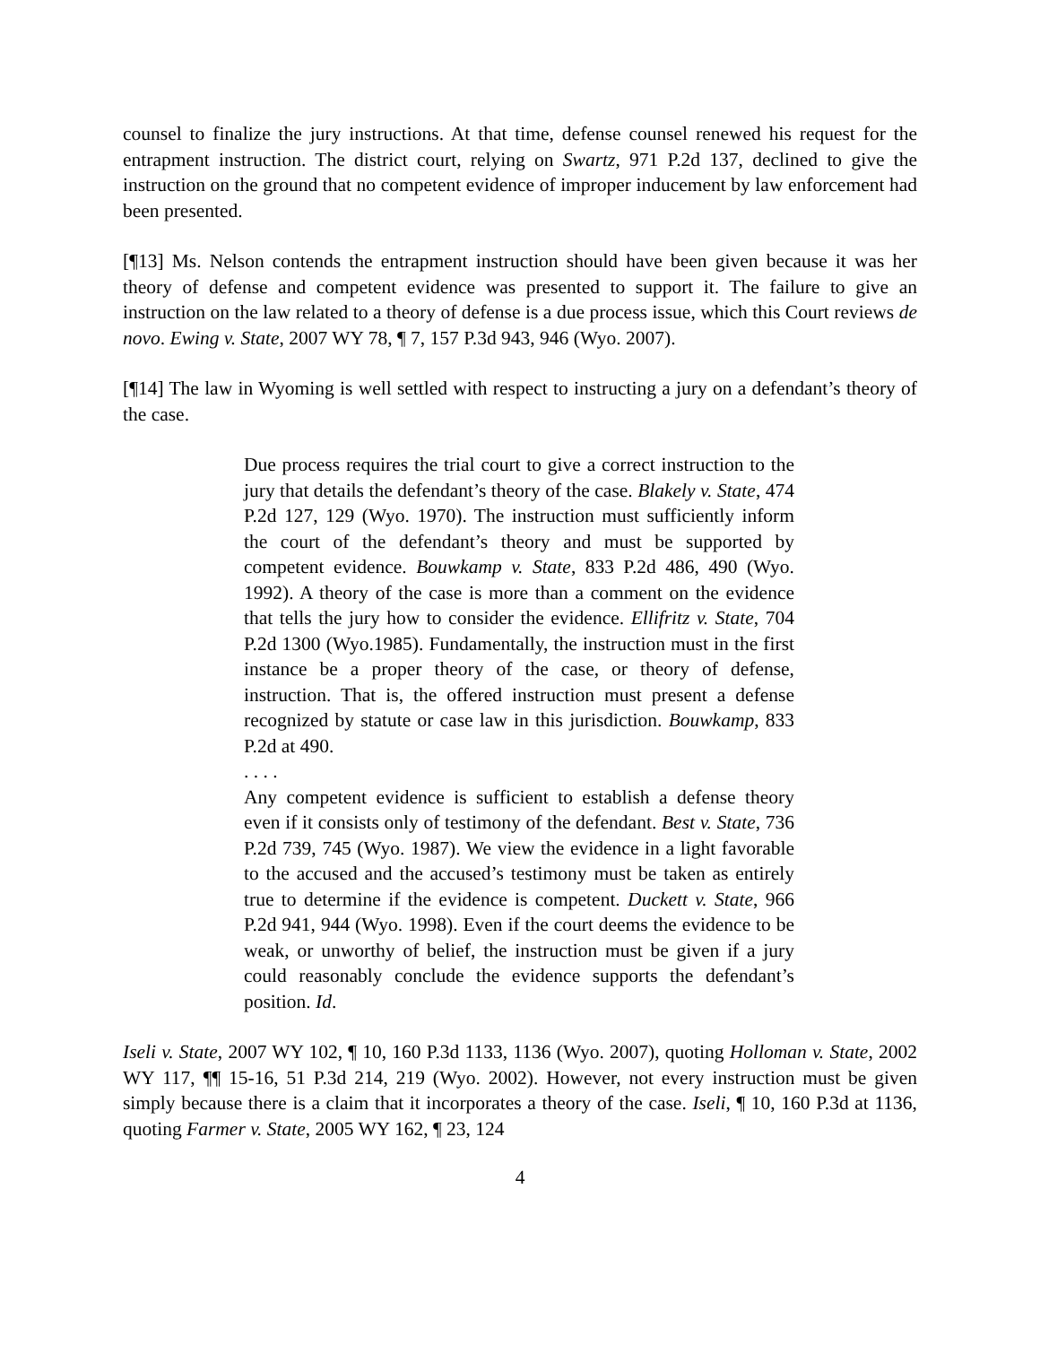counsel to finalize the jury instructions. At that time, defense counsel renewed his request for the entrapment instruction. The district court, relying on Swartz, 971 P.2d 137, declined to give the instruction on the ground that no competent evidence of improper inducement by law enforcement had been presented.
[¶13] Ms. Nelson contends the entrapment instruction should have been given because it was her theory of defense and competent evidence was presented to support it. The failure to give an instruction on the law related to a theory of defense is a due process issue, which this Court reviews de novo. Ewing v. State, 2007 WY 78, ¶ 7, 157 P.3d 943, 946 (Wyo. 2007).
[¶14] The law in Wyoming is well settled with respect to instructing a jury on a defendant’s theory of the case.
Due process requires the trial court to give a correct instruction to the jury that details the defendant’s theory of the case. Blakely v. State, 474 P.2d 127, 129 (Wyo. 1970). The instruction must sufficiently inform the court of the defendant’s theory and must be supported by competent evidence. Bouwkamp v. State, 833 P.2d 486, 490 (Wyo. 1992). A theory of the case is more than a comment on the evidence that tells the jury how to consider the evidence. Ellifritz v. State, 704 P.2d 1300 (Wyo.1985). Fundamentally, the instruction must in the first instance be a proper theory of the case, or theory of defense, instruction. That is, the offered instruction must present a defense recognized by statute or case law in this jurisdiction. Bouwkamp, 833 P.2d at 490.
. . . .
Any competent evidence is sufficient to establish a defense theory even if it consists only of testimony of the defendant. Best v. State, 736 P.2d 739, 745 (Wyo. 1987). We view the evidence in a light favorable to the accused and the accused’s testimony must be taken as entirely true to determine if the evidence is competent. Duckett v. State, 966 P.2d 941, 944 (Wyo. 1998). Even if the court deems the evidence to be weak, or unworthy of belief, the instruction must be given if a jury could reasonably conclude the evidence supports the defendant’s position. Id.
Iseli v. State, 2007 WY 102, ¶ 10, 160 P.3d 1133, 1136 (Wyo. 2007), quoting Holloman v. State, 2002 WY 117, ¶¶ 15-16, 51 P.3d 214, 219 (Wyo. 2002). However, not every instruction must be given simply because there is a claim that it incorporates a theory of the case. Iseli, ¶ 10, 160 P.3d at 1136, quoting Farmer v. State, 2005 WY 162, ¶ 23, 124
4